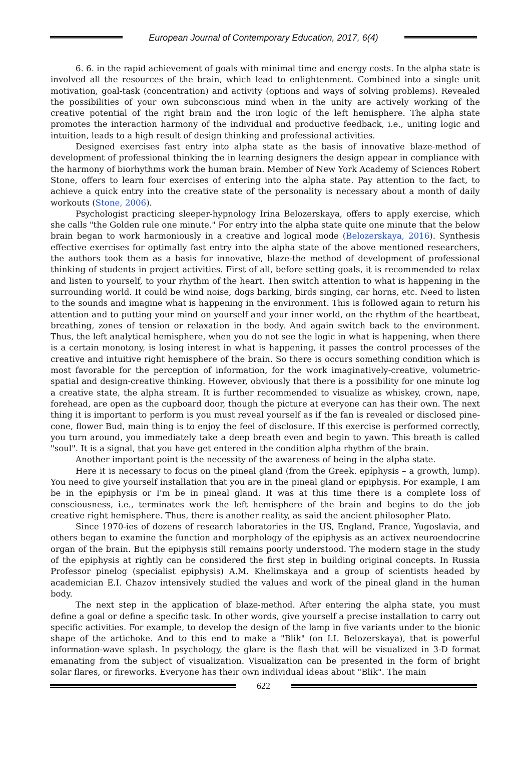European Journal of Contemporary Education, 2017, 6(4)
6. 6. in the rapid achievement of goals with minimal time and energy costs. In the alpha state is involved all the resources of the brain, which lead to enlightenment. Combined into a single unit motivation, goal-task (concentration) and activity (options and ways of solving problems). Revealed the possibilities of your own subconscious mind when in the unity are actively working of the creative potential of the right brain and the iron logic of the left hemisphere. The alpha state promotes the interaction harmony of the individual and productive feedback, i.e., uniting logic and intuition, leads to a high result of design thinking and professional activities.
Designed exercises fast entry into alpha state as the basis of innovative blaze-method of development of professional thinking the in learning designers the design appear in compliance with the harmony of biorhythms work the human brain. Member of New York Academy of Sciences Robert Stone, offers to learn four exercises of entering into the alpha state. Pay attention to the fact, to achieve a quick entry into the creative state of the personality is necessary about a month of daily workouts (Stone, 2006).
Psychologist practicing sleeper-hypnology Irina Belozerskaya, offers to apply exercise, which she calls "the Golden rule one minute." For entry into the alpha state quite one minute that the below brain began to work harmoniously in a creative and logical mode (Belozerskaya, 2016). Synthesis effective exercises for optimally fast entry into the alpha state of the above mentioned researchers, the authors took them as a basis for innovative, blaze-the method of development of professional thinking of students in project activities. First of all, before setting goals, it is recommended to relax and listen to yourself, to your rhythm of the heart. Then switch attention to what is happening in the surrounding world. It could be wind noise, dogs barking, birds singing, car horns, etc. Need to listen to the sounds and imagine what is happening in the environment. This is followed again to return his attention and to putting your mind on yourself and your inner world, on the rhythm of the heartbeat, breathing, zones of tension or relaxation in the body. And again switch back to the environment. Thus, the left analytical hemisphere, when you do not see the logic in what is happening, when there is a certain monotony, is losing interest in what is happening, it passes the control processes of the creative and intuitive right hemisphere of the brain. So there is occurs something condition which is most favorable for the perception of information, for the work imaginatively-creative, volumetric-spatial and design-creative thinking. However, obviously that there is a possibility for one minute log a creative state, the alpha stream. It is further recommended to visualize as whiskey, crown, nape, forehead, are open as the cupboard door, though the picture at everyone can has their own. The next thing it is important to perform is you must reveal yourself as if the fan is revealed or disclosed pine-cone, flower Bud, main thing is to enjoy the feel of disclosure. If this exercise is performed correctly, you turn around, you immediately take a deep breath even and begin to yawn. This breath is called "soul". It is a signal, that you have get entered in the condition alpha rhythm of the brain.
Another important point is the necessity of the awareness of being in the alpha state.
Here it is necessary to focus on the pineal gland (from the Greek. epíphysis – a growth, lump). You need to give yourself installation that you are in the pineal gland or epiphysis. For example, I am be in the epiphysis or I'm be in pineal gland. It was at this time there is a complete loss of consciousness, i.e., terminates work the left hemisphere of the brain and begins to do the job creative right hemisphere. Thus, there is another reality, as said the ancient philosopher Plato.
Since 1970-ies of dozens of research laboratories in the US, England, France, Yugoslavia, and others began to examine the function and morphology of the epiphysis as an activex neuroendocrine organ of the brain. But the epiphysis still remains poorly understood. The modern stage in the study of the epiphysis at rightly can be considered the first step in building original concepts. In Russia Professor pinelog (specialist epiphysis) A.M. Khelimskaya and a group of scientists headed by academician E.I. Chazov intensively studied the values and work of the pineal gland in the human body.
The next step in the application of blaze-method. After entering the alpha state, you must define a goal or define a specific task. In other words, give yourself a precise installation to carry out specific activities. For example, to develop the design of the lamp in five variants under to the bionic shape of the artichoke. And to this end to make a "Blik" (on I.I. Belozerskaya), that is powerful information-wave splash. In psychology, the glare is the flash that will be visualized in 3-D format emanating from the subject of visualization. Visualization can be presented in the form of bright solar flares, or fireworks. Everyone has their own individual ideas about "Blik". The main
622